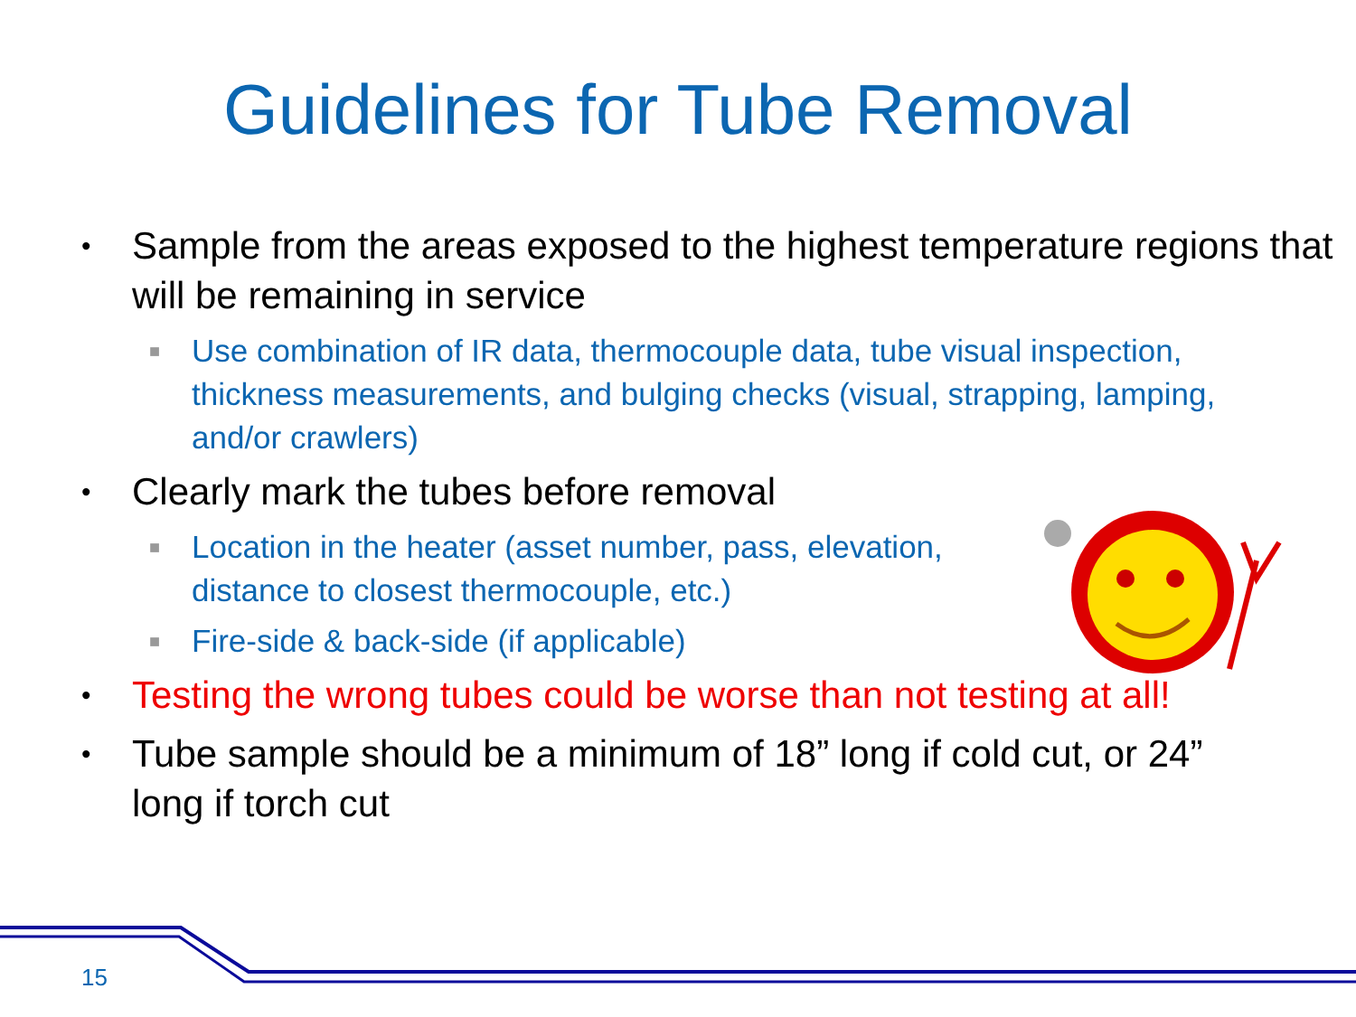Guidelines for Tube Removal
• Sample from the areas exposed to the highest temperature regions that will be remaining in service
■ Use combination of IR data, thermocouple data, tube visual inspection, thickness measurements, and bulging checks (visual, strapping, lamping, and/or crawlers)
• Clearly mark the tubes before removal
■ Location in the heater (asset number, pass, elevation, distance to closest thermocouple, etc.)
■ Fire-side & back-side (if applicable)
• Testing the wrong tubes could be worse than not testing at all!
• Tube sample should be a minimum of 18” long if cold cut, or 24” long if torch cut
15